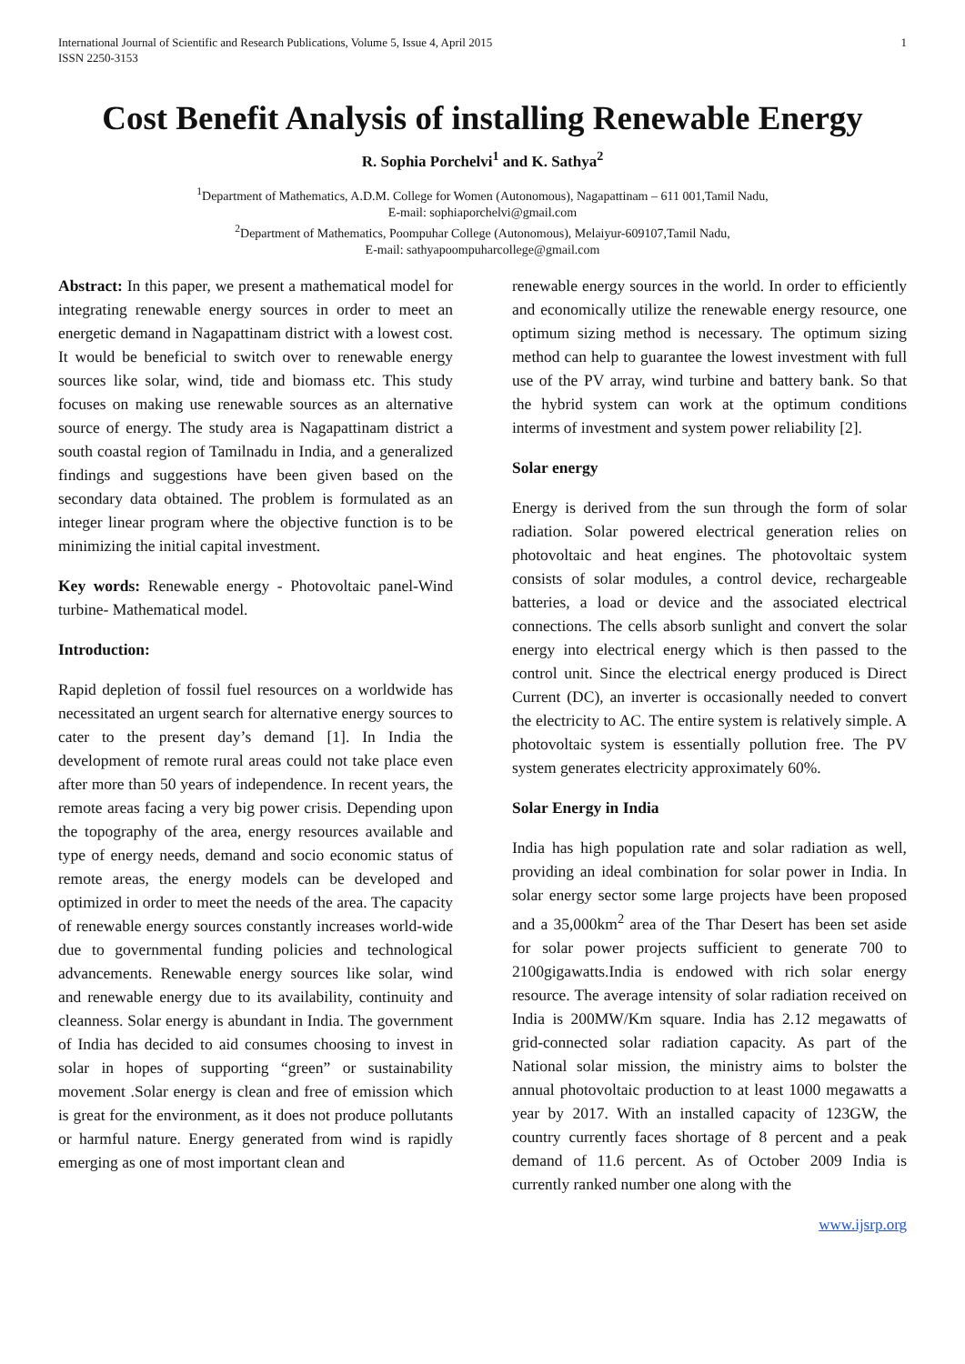International Journal of Scientific and Research Publications, Volume 5, Issue 4, April 2015
ISSN 2250-3153
1
Cost Benefit Analysis of installing Renewable Energy
R. Sophia Porchelvi<sup>1</sup> and K. Sathya<sup>2</sup>
<sup>1</sup> Department of Mathematics, A.D.M. College for Women (Autonomous), Nagapattinam – 611 001,Tamil Nadu,
E-mail: sophiaporchelvi@gmail.com
<sup>2</sup> Department of Mathematics, Poompuhar College (Autonomous), Melaiyur-609107,Tamil Nadu,
E-mail: sathyapoompuharcollege@gmail.com
Abstract: In this paper, we present a mathematical model for integrating renewable energy sources in order to meet an energetic demand in Nagapattinam district with a lowest cost. It would be beneficial to switch over to renewable energy sources like solar, wind, tide and biomass etc. This study focuses on making use renewable sources as an alternative source of energy. The study area is Nagapattinam district a south coastal region of Tamilnadu in India, and a generalized findings and suggestions have been given based on the secondary data obtained. The problem is formulated as an integer linear program where the objective function is to be minimizing the initial capital investment.
Key words: Renewable energy - Photovoltaic panel-Wind turbine- Mathematical model.
Introduction:
Rapid depletion of fossil fuel resources on a worldwide has necessitated an urgent search for alternative energy sources to cater to the present day’s demand [1]. In India the development of remote rural areas could not take place even after more than 50 years of independence. In recent years, the remote areas facing a very big power crisis. Depending upon the topography of the area, energy resources available and type of energy needs, demand and socio economic status of remote areas, the energy models can be developed and optimized in order to meet the needs of the area. The capacity of renewable energy sources constantly increases world-wide due to governmental funding policies and technological advancements. Renewable energy sources like solar, wind and renewable energy due to its availability, continuity and cleanness. Solar energy is abundant in India. The government of India has decided to aid consumes choosing to invest in solar in hopes of supporting “green” or sustainability movement .Solar energy is clean and free of emission which is great for the environment, as it does not produce pollutants or harmful nature. Energy generated from wind is rapidly emerging as one of most important clean and
renewable energy sources in the world. In order to efficiently and economically utilize the renewable energy resource, one optimum sizing method is necessary. The optimum sizing method can help to guarantee the lowest investment with full use of the PV array, wind turbine and battery bank. So that the hybrid system can work at the optimum conditions interms of investment and system power reliability [2].
Solar energy
Energy is derived from the sun through the form of solar radiation. Solar powered electrical generation relies on photovoltaic and heat engines. The photovoltaic system consists of solar modules, a control device, rechargeable batteries, a load or device and the associated electrical connections. The cells absorb sunlight and convert the solar energy into electrical energy which is then passed to the control unit. Since the electrical energy produced is Direct Current (DC), an inverter is occasionally needed to convert the electricity to AC. The entire system is relatively simple. A photovoltaic system is essentially pollution free. The PV system generates electricity approximately 60%.
Solar Energy in India
India has high population rate and solar radiation as well, providing an ideal combination for solar power in India. In solar energy sector some large projects have been proposed and a 35,000km<sup>2</sup> area of the Thar Desert has been set aside for solar power projects sufficient to generate 700 to 2100gigawatts.India is endowed with rich solar energy resource. The average intensity of solar radiation received on India is 200MW/Km square. India has 2.12 megawatts of grid-connected solar radiation capacity. As part of the National solar mission, the ministry aims to bolster the annual photovoltaic production to at least 1000 megawatts a year by 2017. With an installed capacity of 123GW, the country currently faces shortage of 8 percent and a peak demand of 11.6 percent. As of October 2009 India is currently ranked number one along with the
www.ijsrp.org